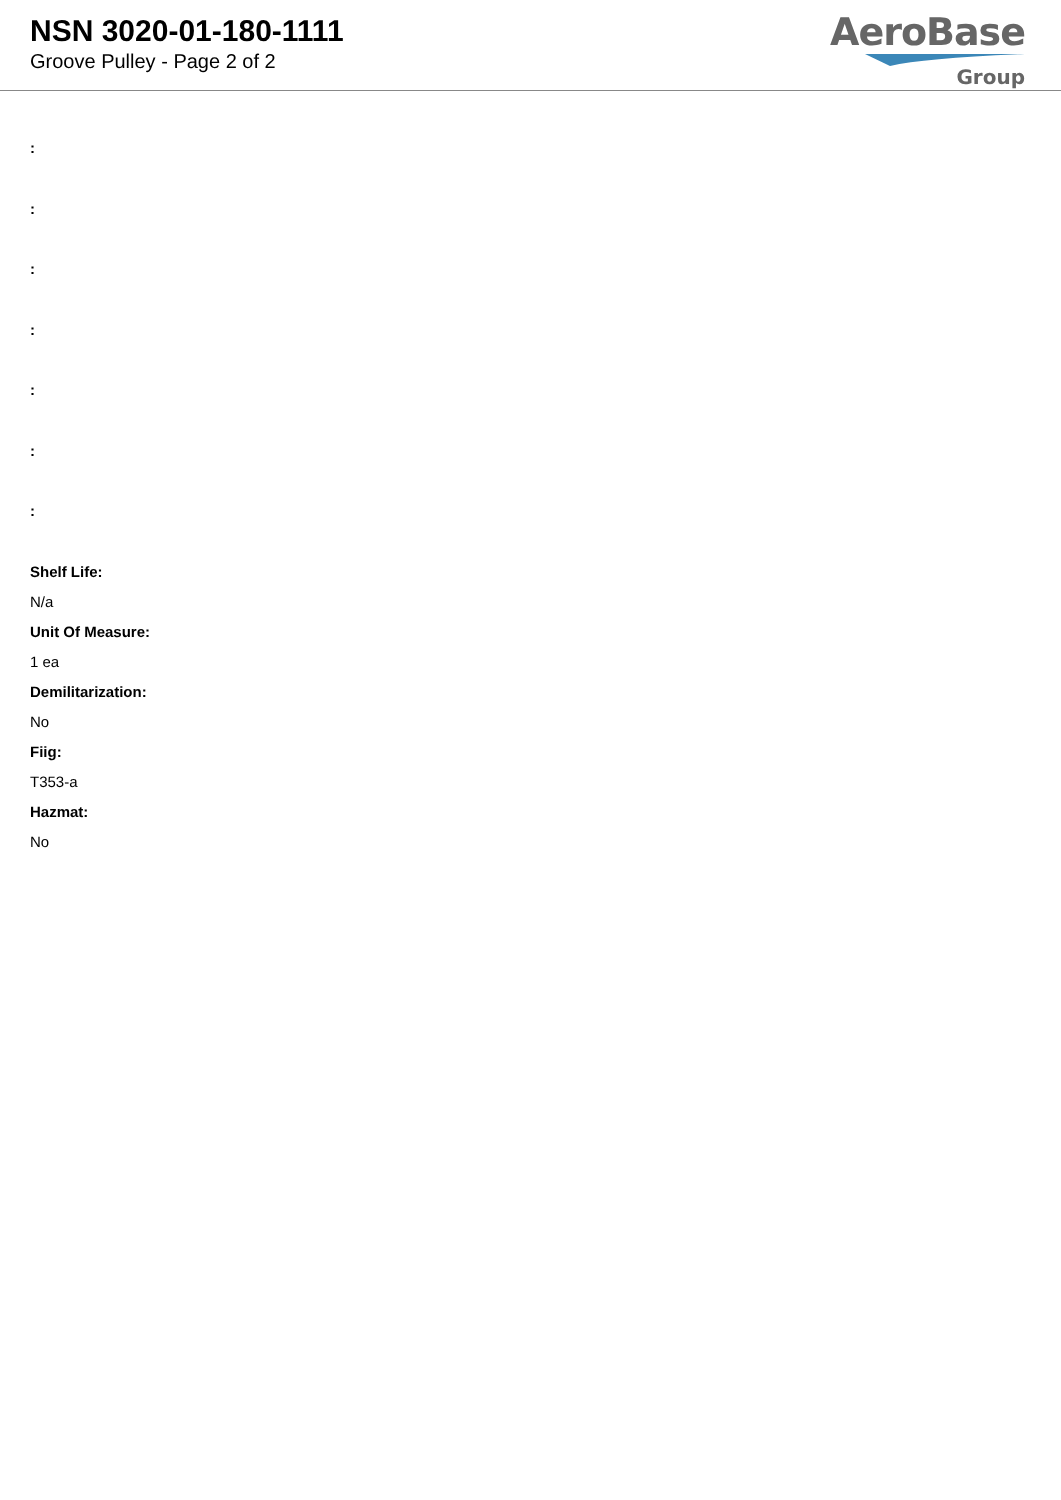NSN 3020-01-180-1111
Groove Pulley - Page 2 of 2
AeroBase
Group
:
:
:
:
:
:
:
Shelf Life:
N/a
Unit Of Measure:
1 ea
Demilitarization:
No
Fiig:
T353-a
Hazmat:
No